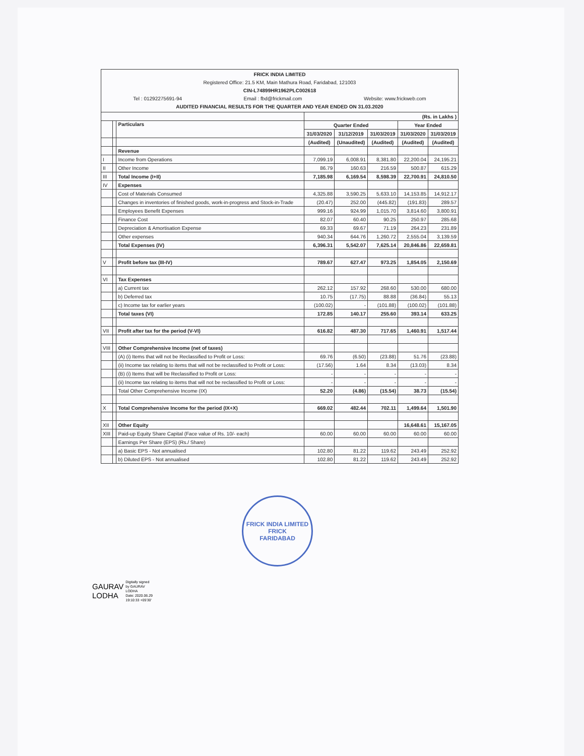FRICK INDIA LIMITED
Registered Office: 21.5 KM, Main Mathura Road, Faridabad, 121003
CIN-L74899HR1962PLC002618
Tel : 01292275691-94 Email : fbd@frickmail.com Website: www.frickweb.com
AUDITED FINANCIAL RESULTS FOR THE QUARTER AND YEAR ENDED ON 31.03.2020
| | | | (Rs. in Lakhs ) | | | | |
| | | Particulars | Quarter Ended | | | Year Ended | |
| | | | 31/03/2020 | 31/12/2019 | 31/03/2019 | 31/03/2020 | 31/03/2019 |
| | | | (Audited) | (Unaudited) | (Audited) | (Audited) | (Audited) |
| | | Revenue | | | | | |
| I | | Income from Operations | 7,099.19 | 6,008.91 | 8,381.80 | 22,200.04 | 24,195.21 |
| II | | Other Income | 86.79 | 160.63 | 216.59 | 500.87 | 615.29 |
| III | | Total Income (I+II) | 7,185.98 | 6,169.54 | 8,598.39 | 22,700.91 | 24,810.50 |
| IV | | Expenses | | | | | |
| | | Cost of Materials Consumed | 4,325.88 | 3,590.25 | 5,633.10 | 14,153.85 | 14,912.17 |
| | | Changes in inventories of finished goods, work-in-progress and Stock-in-Trade | (20.47) | 252.00 | (445.82) | (191.83) | 289.57 |
| | | Employees Benefit Expenses | 999.16 | 924.99 | 1,015.70 | 3,814.60 | 3,800.91 |
| | | Finance Cost | 82.07 | 60.40 | 90.25 | 250.97 | 285.68 |
| | | Depreciation & Amortisation Expense | 69.33 | 69.67 | 71.19 | 264.23 | 231.89 |
| | | Other expenses | 940.34 | 644.76 | 1,260.72 | 2,555.04 | 3,139.59 |
| | | Total Expenses (IV) | 6,396.31 | 5,542.07 | 7,625.14 | 20,846.86 | 22,659.81 |
| V | | Profit before tax (III-IV) | 789.67 | 627.47 | 973.25 | 1,854.05 | 2,150.69 |
| VI | | Tax Expenses | | | | | |
| | | a) Current tax | 262.12 | 157.92 | 268.60 | 530.00 | 680.00 |
| | | b) Deferred tax | 10.75 | (17.75) | 88.88 | (36.84) | 55.13 |
| | | c) Income tax for earlier years | (100.02) | - | (101.88) | (100.02) | (101.88) |
| | | Total taxes (VI) | 172.85 | 140.17 | 255.60 | 393.14 | 633.25 |
| VII | | Profit after tax for the period (V-VI) | 616.82 | 487.30 | 717.65 | 1,460.91 | 1,517.44 |
| VIII | | Other Comprehensive Income (net of taxes) | | | | | |
| | | (A) (i) Items that will not be Reclassified to Profit or Loss: | 69.76 | (6.50) | (23.88) | 51.76 | (23.88) |
| | | (ii) Income tax relating to items that will not be reclassified to Profit or Loss: | (17.56) | 1.64 | 8.34 | (13.03) | 8.34 |
| | | (B) (i) Items that will be Reclassified to Profit or Loss: | - | - | - | - | - |
| | | (ii) Income tax relating to items that will not be reclassified to Profit or Loss: | - | - | - | - | - |
| | | Total Other Comprehensive Income (IX) | 52.20 | (4.86) | (15.54) | 38.73 | (15.54) |
| X | | Total Comprehensive Income for the period (IX+X) | 669.02 | 482.44 | 702.11 | 1,499.64 | 1,501.90 |
| XII | | Other Equity | | | | 16,648.61 | 15,167.05 |
| XIII | | Paid-up Equity Share Capital (Face value of Rs. 10/- each) | 60.00 | 60.00 | 60.00 | 60.00 | 60.00 |
| | | Earnings Per Share (EPS) (Rs./ Share) | | | | | |
| | | a) Basic EPS - Not annualised | 102.80 | 81.22 | 119.62 | 243.49 | 252.92 |
| | | b) Diluted EPS - Not annualised | 102.80 | 81.22 | 119.62 | 243.49 | 252.92 |
FRICK INDIA LIMITED
FRICK
FARIDABAD
GAURAV
LODHA
Digitally signed
by GAURAV
LODHA
Date: 2020.06.29
19:10:33 +05'30'